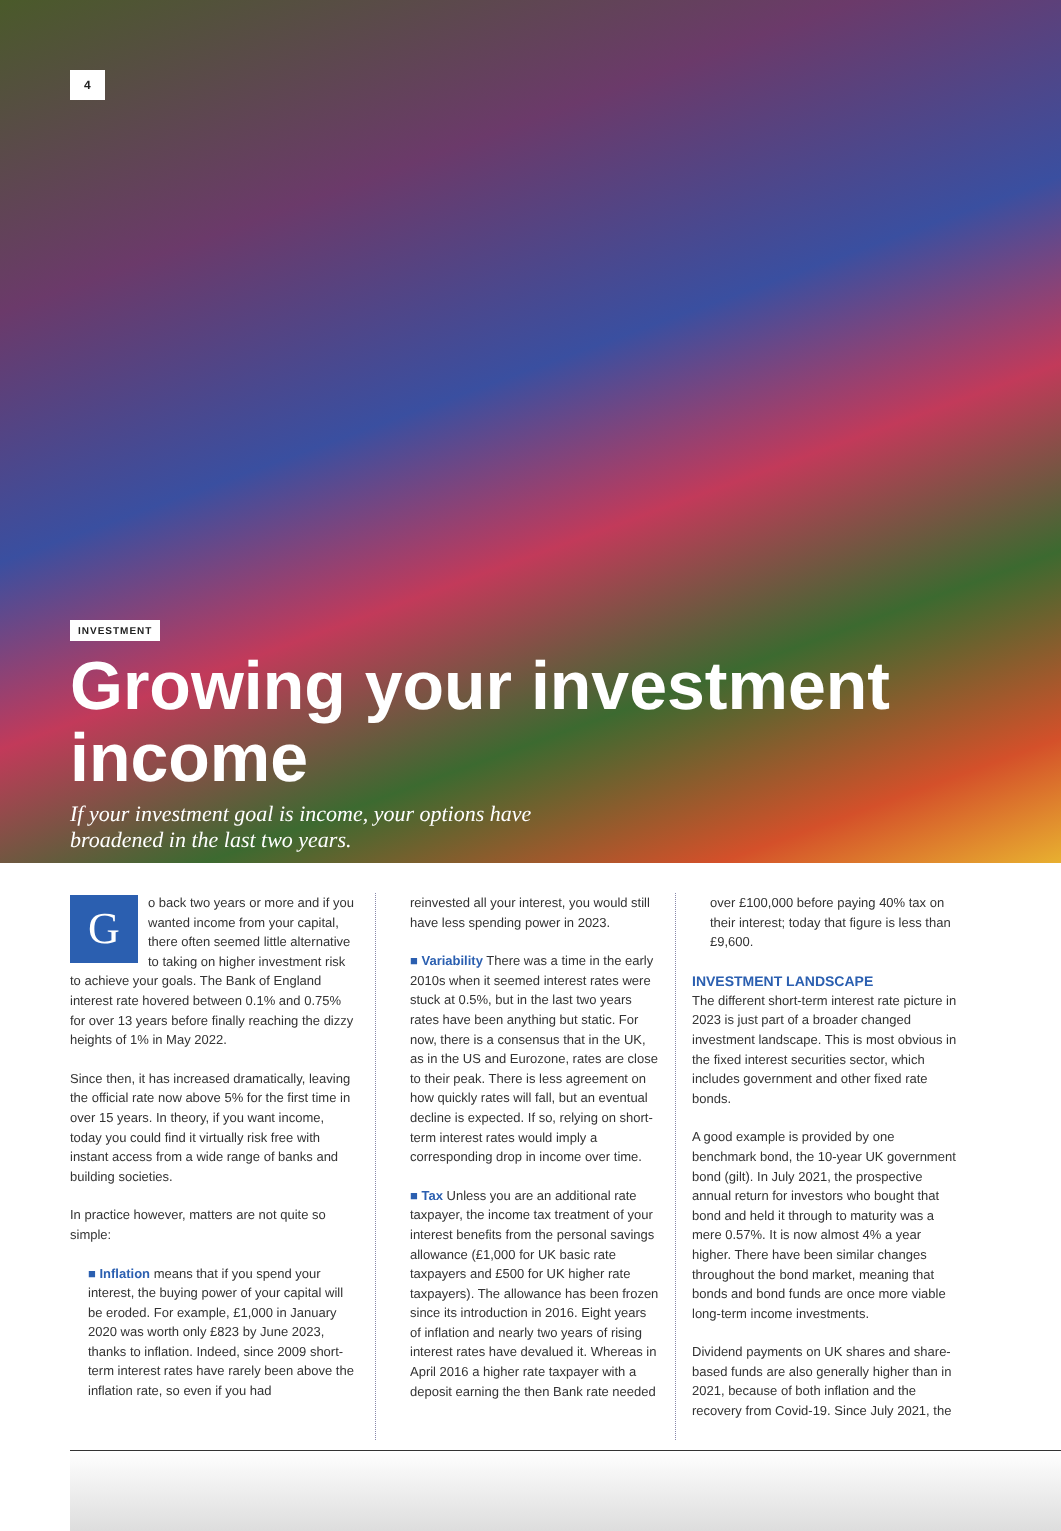4
INVESTMENT
Growing your investment income
If your investment goal is income, your options have
broadened in the last two years.
Go back two years or more and if you wanted income from your capital, there often seemed little alternative to taking on higher investment risk to achieve your goals. The Bank of England interest rate hovered between 0.1% and 0.75% for over 13 years before finally reaching the dizzy heights of 1% in May 2022.
Since then, it has increased dramatically, leaving the official rate now above 5% for the first time in over 15 years. In theory, if you want income, today you could find it virtually risk free with instant access from a wide range of banks and building societies.
In practice however, matters are not quite so simple:
■ Inflation means that if you spend your interest, the buying power of your capital will be eroded. For example, £1,000 in January 2020 was worth only £823 by June 2023, thanks to inflation. Indeed, since 2009 short-term interest rates have rarely been above the inflation rate, so even if you had
reinvested all your interest, you would still have less spending power in 2023.
■ Variability There was a time in the early 2010s when it seemed interest rates were stuck at 0.5%, but in the last two years rates have been anything but static. For now, there is a consensus that in the UK, as in the US and Eurozone, rates are close to their peak. There is less agreement on how quickly rates will fall, but an eventual decline is expected. If so, relying on short-term interest rates would imply a corresponding drop in income over time.
■ Tax Unless you are an additional rate taxpayer, the income tax treatment of your interest benefits from the personal savings allowance (£1,000 for UK basic rate taxpayers and £500 for UK higher rate taxpayers). The allowance has been frozen since its introduction in 2016. Eight years of inflation and nearly two years of rising interest rates have devalued it. Whereas in April 2016 a higher rate taxpayer with a deposit earning the then Bank rate needed
over £100,000 before paying 40% tax on their interest; today that figure is less than £9,600.
INVESTMENT LANDSCAPE
The different short-term interest rate picture in 2023 is just part of a broader changed investment landscape. This is most obvious in the fixed interest securities sector, which includes government and other fixed rate bonds.
A good example is provided by one benchmark bond, the 10-year UK government bond (gilt). In July 2021, the prospective annual return for investors who bought that bond and held it through to maturity was a mere 0.57%. It is now almost 4% a year higher. There have been similar changes throughout the bond market, meaning that bonds and bond funds are once more viable long-term income investments.
Dividend payments on UK shares and share-based funds are also generally higher than in 2021, because of both inflation and the recovery from Covid-19. Since July 2021, the